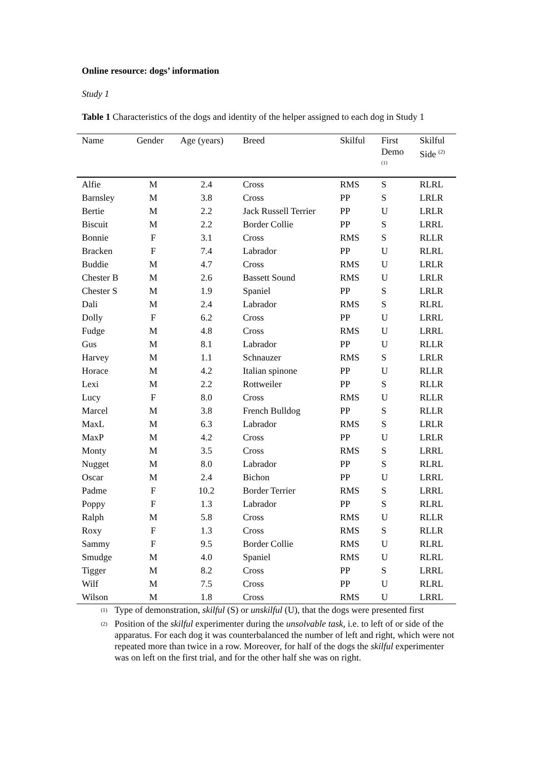Online resource: dogs’ information
Study 1
Table 1 Characteristics of the dogs and identity of the helper assigned to each dog in Study 1
| Name | Gender | Age (years) | Breed | Skilful | First Demo <sup>(1)</sup> | Skilful Side <sup>(2)</sup> |
| --- | --- | --- | --- | --- | --- | --- |
| Alfie | M | 2.4 | Cross | RMS | S | RLRL |
| Barnsley | M | 3.8 | Cross | PP | S | LRLR |
| Bertie | M | 2.2 | Jack Russell Terrier | PP | U | LRLR |
| Biscuit | M | 2.2 | Border Collie | PP | S | LRRL |
| Bonnie | F | 3.1 | Cross | RMS | S | RLLR |
| Bracken | F | 7.4 | Labrador | PP | U | RLRL |
| Buddie | M | 4.7 | Cross | RMS | U | LRLR |
| Chester B | M | 2.6 | Bassett Sound | RMS | U | LRLR |
| Chester S | M | 1.9 | Spaniel | PP | S | LRLR |
| Dali | M | 2.4 | Labrador | RMS | S | RLRL |
| Dolly | F | 6.2 | Cross | PP | U | LRRL |
| Fudge | M | 4.8 | Cross | RMS | U | LRRL |
| Gus | M | 8.1 | Labrador | PP | U | RLLR |
| Harvey | M | 1.1 | Schnauzer | RMS | S | LRLR |
| Horace | M | 4.2 | Italian spinone | PP | U | RLLR |
| Lexi | M | 2.2 | Rottweiler | PP | S | RLLR |
| Lucy | F | 8.0 | Cross | RMS | U | RLLR |
| Marcel | M | 3.8 | French Bulldog | PP | S | RLLR |
| MaxL | M | 6.3 | Labrador | RMS | S | LRLR |
| MaxP | M | 4.2 | Cross | PP | U | LRLR |
| Monty | M | 3.5 | Cross | RMS | S | LRRL |
| Nugget | M | 8.0 | Labrador | PP | S | RLRL |
| Oscar | M | 2.4 | Bichon | PP | U | LRRL |
| Padme | F | 10.2 | Border Terrier | RMS | S | LRRL |
| Poppy | F | 1.3 | Labrador | PP | S | RLRL |
| Ralph | M | 5.8 | Cross | RMS | U | RLLR |
| Roxy | F | 1.3 | Cross | RMS | S | RLLR |
| Sammy | F | 9.5 | Border Collie | RMS | U | RLRL |
| Smudge | M | 4.0 | Spaniel | RMS | U | RLRL |
| Tigger | M | 8.2 | Cross | PP | S | LRRL |
| Wilf | M | 7.5 | Cross | PP | U | RLRL |
| Wilson | M | 1.8 | Cross | RMS | U | LRRL |
<sup>(1)</sup>
Type of demonstration, skilful (S) or unskilful (U), that the dogs were presented first
<sup>(2)</sup>
Position of the skilful experimenter during the unsolvable task, i.e. to left of or side of the apparatus. For each dog it was counterbalanced the number of left and right, which were not repeated more than twice in a row. Moreover, for half of the dogs the skilful experimenter was on left on the first trial, and for the other half she was on right.